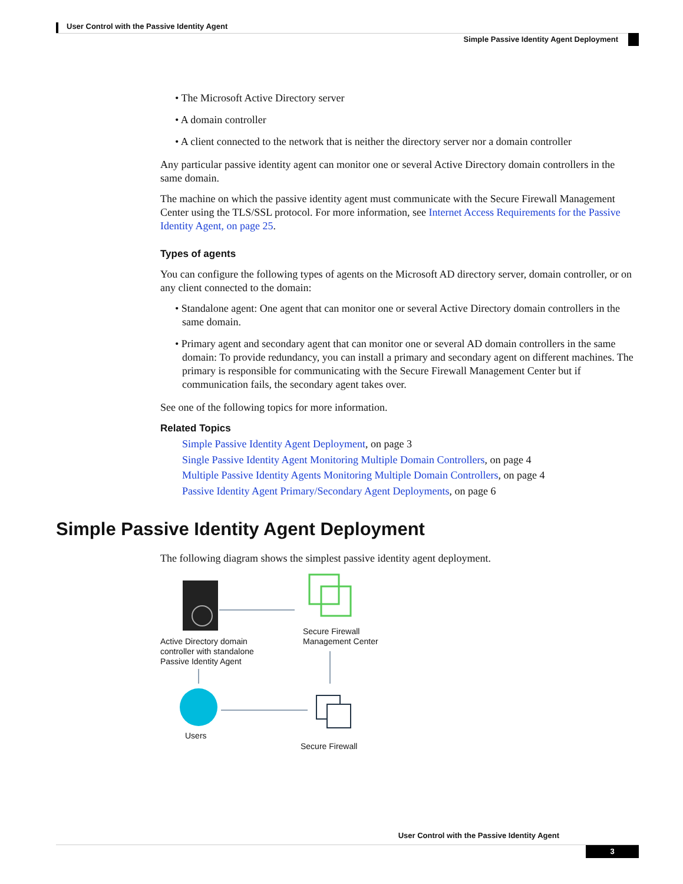User Control with the Passive Identity Agent
Simple Passive Identity Agent Deployment
• The Microsoft Active Directory server
• A domain controller
• A client connected to the network that is neither the directory server nor a domain controller
Any particular passive identity agent can monitor one or several Active Directory domain controllers in the same domain.
The machine on which the passive identity agent must communicate with the Secure Firewall Management Center using the TLS/SSL protocol. For more information, see Internet Access Requirements for the Passive Identity Agent, on page 25.
Types of agents
You can configure the following types of agents on the Microsoft AD directory server, domain controller, or on any client connected to the domain:
• Standalone agent: One agent that can monitor one or several Active Directory domain controllers in the same domain.
• Primary agent and secondary agent that can monitor one or several AD domain controllers in the same domain: To provide redundancy, you can install a primary and secondary agent on different machines. The primary is responsible for communicating with the Secure Firewall Management Center but if communication fails, the secondary agent takes over.
See one of the following topics for more information.
Related Topics
Simple Passive Identity Agent Deployment, on page 3
Single Passive Identity Agent Monitoring Multiple Domain Controllers, on page 4
Multiple Passive Identity Agents Monitoring Multiple Domain Controllers, on page 4
Passive Identity Agent Primary/Secondary Agent Deployments, on page 6
Simple Passive Identity Agent Deployment
The following diagram shows the simplest passive identity agent deployment.
Active Directory domain
controller with standalone
Passive Identity Agent
Secure Firewall
Management Center
Users
Secure Firewall
User Control with the Passive Identity Agent
3